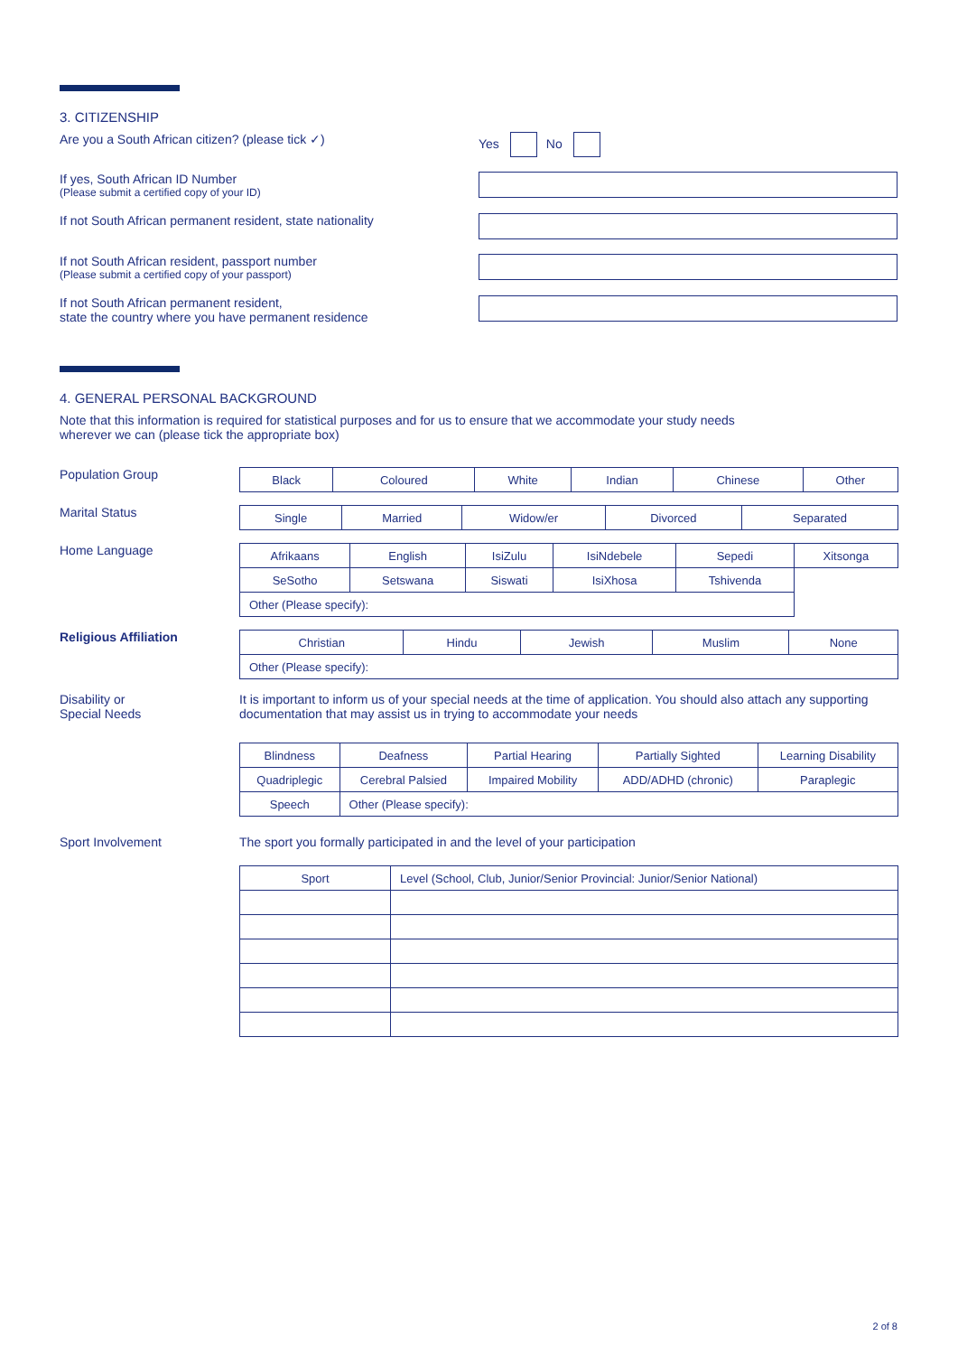3. CITIZENSHIP
Are you a South African citizen? (please tick ✓) Yes No
If yes, South African ID Number
(Please submit a certified copy of your ID)
If not South African permanent resident, state nationality
If not South African resident, passport number
(Please submit a certified copy of your passport)
If not South African permanent resident,
state the country where you have permanent residence
4. GENERAL PERSONAL BACKGROUND
Note that this information is required for statistical purposes and for us to ensure that we accommodate your study needs
wherever we can (please tick the appropriate box)
Population Group
| Black | Coloured | White | Indian | Chinese | Other |
Marital Status
| Single | Married | Widow/er | Divorced | Separated |
Home Language
| Afrikaans | English | IsiZulu | IsiNdebele | Sepedi | Xitsonga |
| SeSotho | Setswana | Siswati | IsiXhosa | Tshivenda | |
| Other (Please specify): | | | | | |
Religious Affiliation
| Christian | Hindu | Jewish | Muslim | None |
| Other (Please specify): | | | | |
Disability or
Special Needs
It is important to inform us of your special needs at the time of application. You should also attach any supporting documentation that may assist us in trying to accommodate your needs
| Blindness | Deafness | Partial Hearing | Partially Sighted | Learning Disability |
| Quadriplegic | Cerebral Palsied | Impaired Mobility | ADD/ADHD (chronic) | Paraplegic |
| Speech | Other (Please specify): | | | |
Sport Involvement The sport you formally participated in and the level of your participation
| Sport | Level (School, Club, Junior/Senior Provincial: Junior/Senior National) |
2 of 8